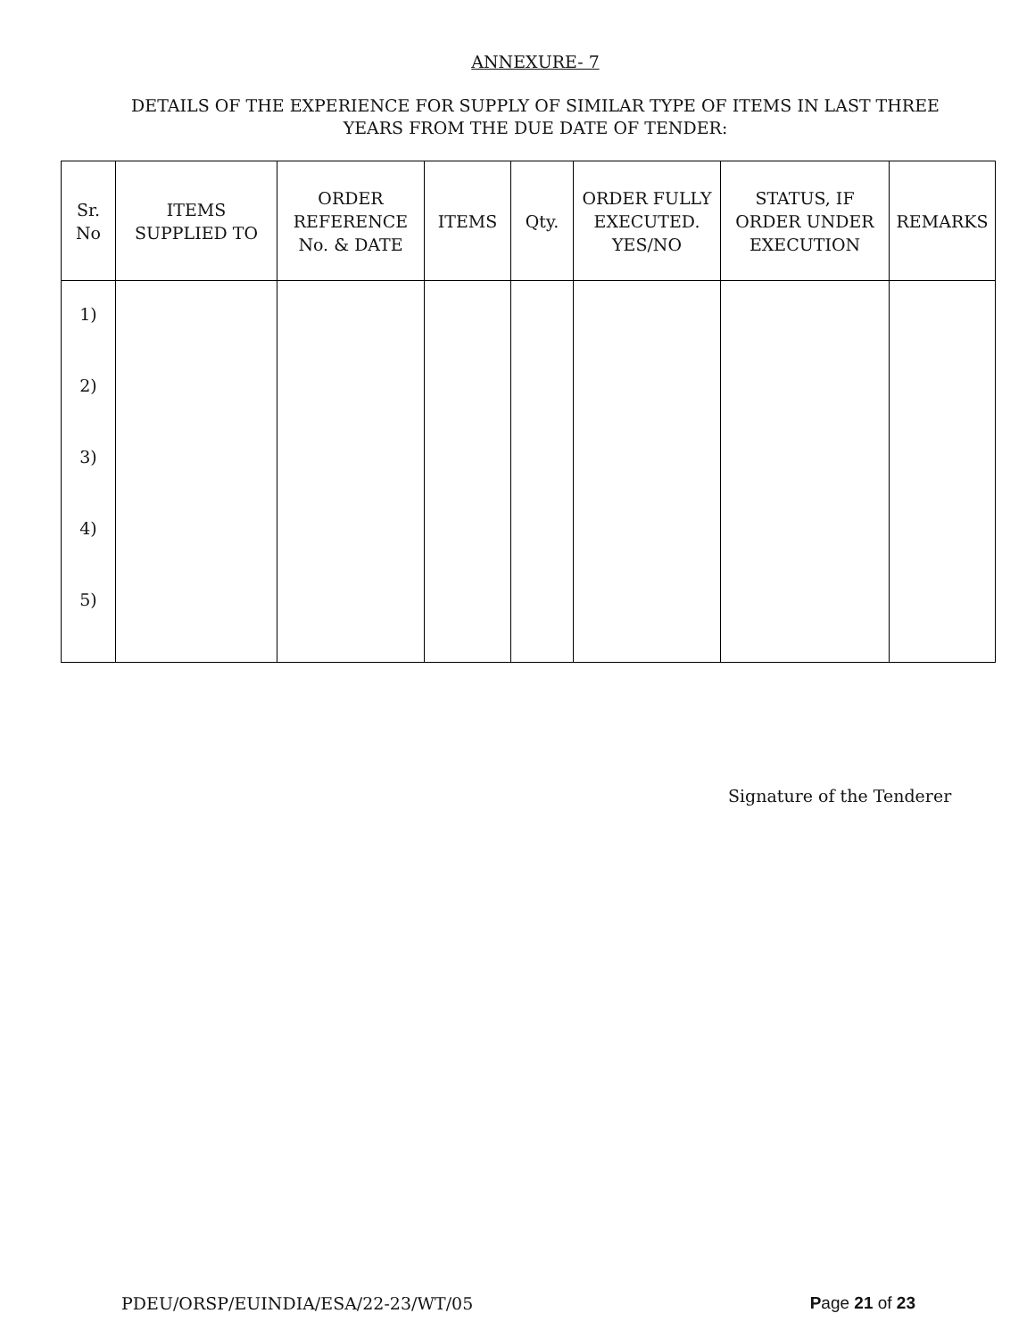ANNEXURE- 7
DETAILS OF THE EXPERIENCE FOR SUPPLY OF SIMILAR TYPE OF ITEMS IN LAST THREE
YEARS FROM THE DUE DATE OF TENDER:
| Sr. No | ITEMS SUPPLIED TO | ORDER REFERENCE No. & DATE | ITEMS | Qty. | ORDER FULLY EXECUTED. YES/NO | STATUS, IF ORDER UNDER EXECUTION | REMARKS |
| --- | --- | --- | --- | --- | --- | --- | --- |
| 1) 2) 3) 4) 5) | | | | | | | |
Signature of the Tenderer
PDEU/ORSP/EUINDIA/ESA/22-23/WT/05 Page 21 of 23